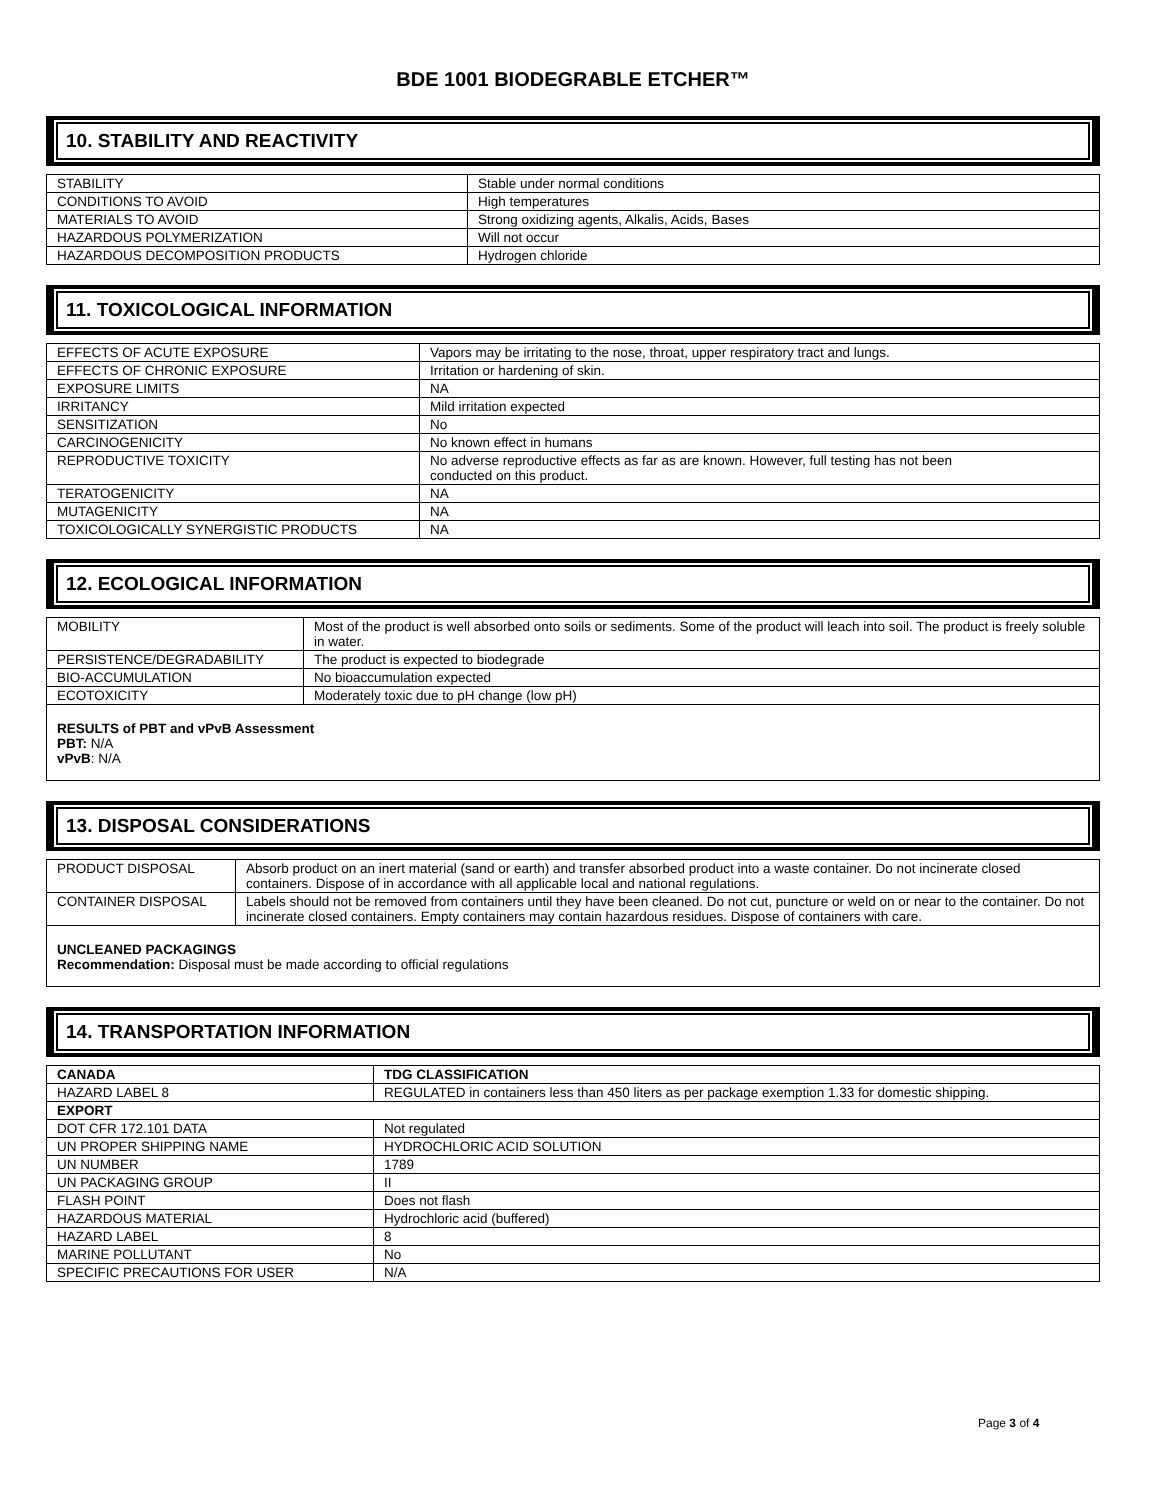BDE 1001 BIODEGRABLE ETCHER™
10. STABILITY AND REACTIVITY
| STABILITY | Stable under normal conditions |
| CONDITIONS TO AVOID | High temperatures |
| MATERIALS TO AVOID | Strong oxidizing agents, Alkalis, Acids, Bases |
| HAZARDOUS POLYMERIZATION | Will not occur |
| HAZARDOUS DECOMPOSITION PRODUCTS | Hydrogen chloride |
11. TOXICOLOGICAL INFORMATION
| EFFECTS OF ACUTE EXPOSURE | Vapors may be irritating to the nose, throat, upper respiratory tract and lungs. |
| EFFECTS OF CHRONIC EXPOSURE | Irritation or hardening of skin. |
| EXPOSURE LIMITS | NA |
| IRRITANCY | Mild irritation expected |
| SENSITIZATION | No |
| CARCINOGENICITY | No known effect in humans |
| REPRODUCTIVE TOXICITY | No adverse reproductive effects as far as are known. However, full testing has not been conducted on this product. |
| TERATOGENICITY | NA |
| MUTAGENICITY | NA |
| TOXICOLOGICALLY SYNERGISTIC PRODUCTS | NA |
12. ECOLOGICAL INFORMATION
| MOBILITY | Most of the product is well absorbed onto soils or sediments. Some of the product will leach into soil. The product is freely soluble in water. |
| PERSISTENCE/DEGRADABILITY | The product is expected to biodegrade |
| BIO-ACCUMULATION | No bioaccumulation expected |
| ECOTOXICITY | Moderately toxic due to pH change (low pH) |
RESULTS of PBT and vPvB Assessment
PBT: N/A
vPvB: N/A
13. DISPOSAL CONSIDERATIONS
| PRODUCT DISPOSAL | Absorb product on an inert material (sand or earth) and transfer absorbed product into a waste container. Do not incinerate closed containers. Dispose of in accordance with all applicable local and national regulations. |
| CONTAINER DISPOSAL | Labels should not be removed from containers until they have been cleaned. Do not cut, puncture or weld on or near to the container. Do not incinerate closed containers. Empty containers may contain hazardous residues. Dispose of containers with care. |
UNCLEANED PACKAGINGS
Recommendation: Disposal must be made according to official regulations
14. TRANSPORTATION INFORMATION
| CANADA | TDG CLASSIFICATION |
| --- | --- |
| HAZARD LABEL 8 | REGULATED in containers less than 450 liters as per package exemption 1.33 for domestic shipping. |
| EXPORT | |
| DOT CFR 172.101 DATA | Not regulated |
| UN PROPER SHIPPING NAME | HYDROCHLORIC ACID SOLUTION |
| UN NUMBER | 1789 |
| UN PACKAGING GROUP | II |
| FLASH POINT | Does not flash |
| HAZARDOUS MATERIAL | Hydrochloric acid (buffered) |
| HAZARD LABEL | 8 |
| MARINE POLLUTANT | No |
| SPECIFIC PRECAUTIONS FOR USER | N/A |
Page 3 of 4